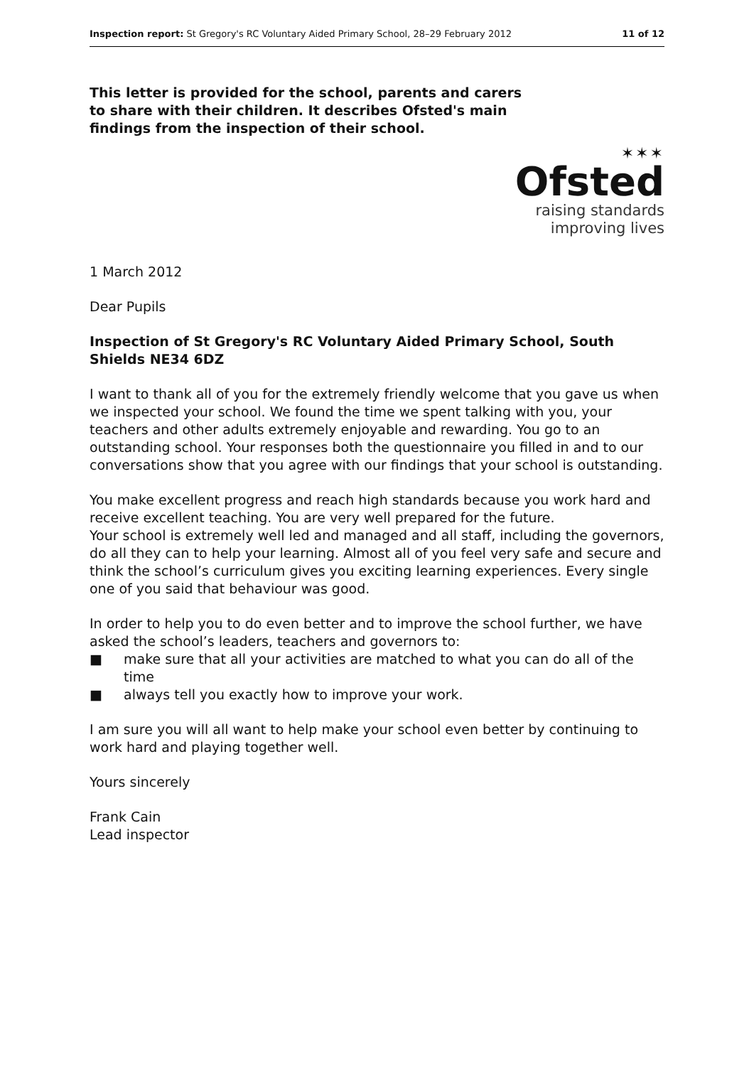Inspection report: St Gregory's RC Voluntary Aided Primary School, 28–29 February 2012 11 of 12
This letter is provided for the school, parents and carers to share with their children. It describes Ofsted's main findings from the inspection of their school.
✶✶✶
Ofsted
raising standards
improving lives
1 March 2012
Dear Pupils
Inspection of St Gregory's RC Voluntary Aided Primary School, South Shields NE34 6DZ
I want to thank all of you for the extremely friendly welcome that you gave us when we inspected your school. We found the time we spent talking with you, your teachers and other adults extremely enjoyable and rewarding. You go to an outstanding school. Your responses both the questionnaire you filled in and to our conversations show that you agree with our findings that your school is outstanding.
You make excellent progress and reach high standards because you work hard and receive excellent teaching. You are very well prepared for the future.
Your school is extremely well led and managed and all staff, including the governors, do all they can to help your learning. Almost all of you feel very safe and secure and think the school’s curriculum gives you exciting learning experiences. Every single one of you said that behaviour was good.
In order to help you to do even better and to improve the school further, we have asked the school’s leaders, teachers and governors to:
■ make sure that all your activities are matched to what you can do all of the time
■ always tell you exactly how to improve your work.
I am sure you will all want to help make your school even better by continuing to work hard and playing together well.
Yours sincerely
Frank Cain
Lead inspector